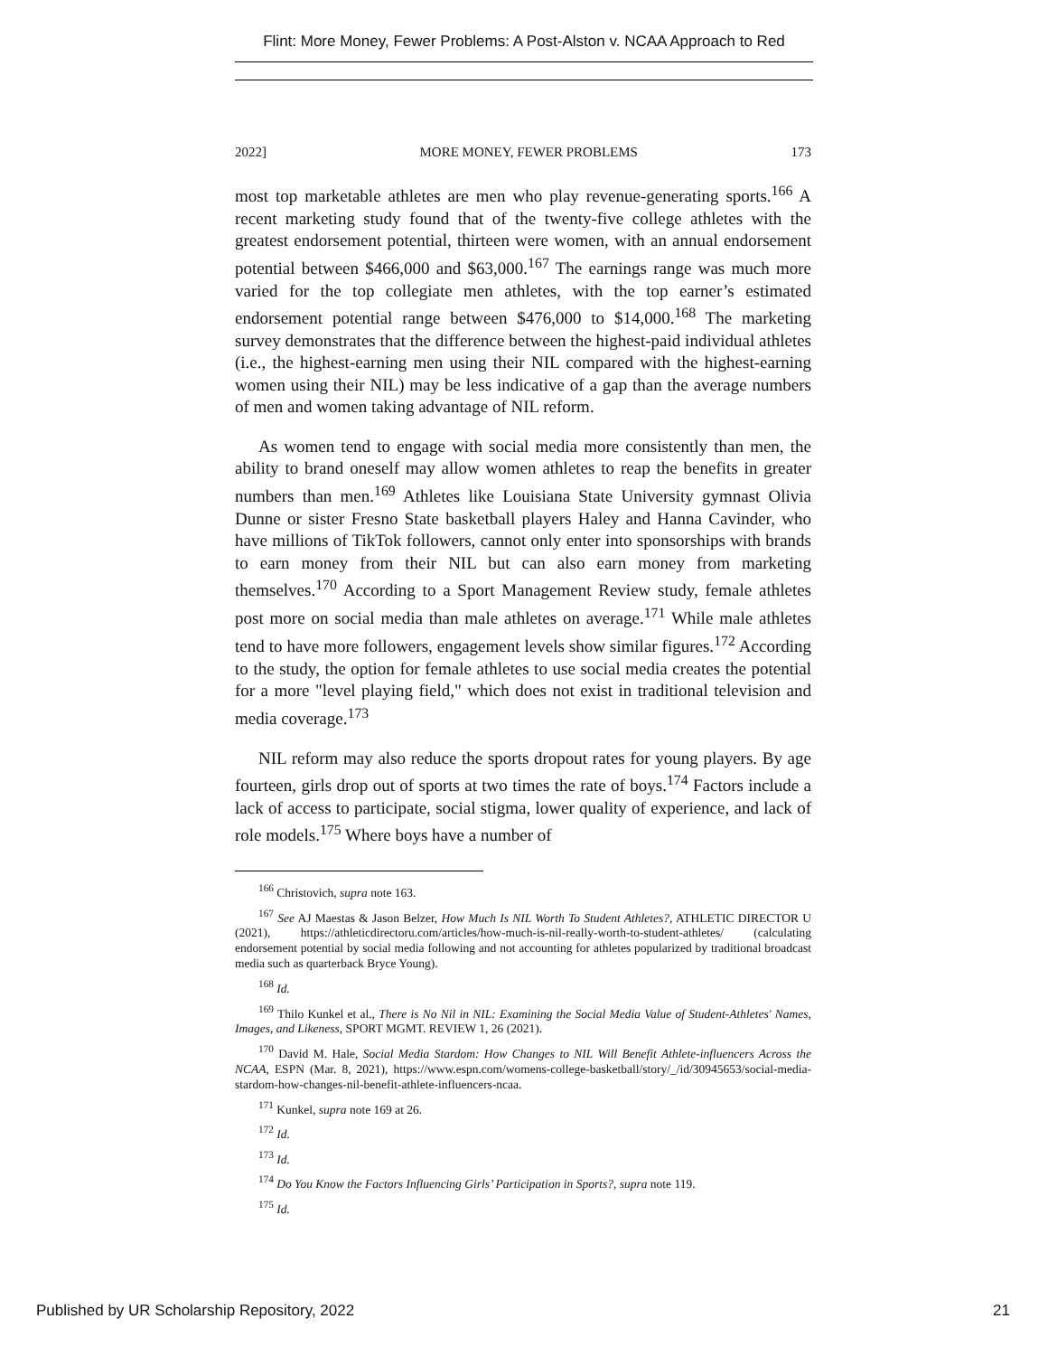Flint: More Money, Fewer Problems: A Post-Alston v. NCAA Approach to Red
2022] MORE MONEY, FEWER PROBLEMS 173
most top marketable athletes are men who play revenue-generating sports.<sup>166</sup> A recent marketing study found that of the twenty-five college athletes with the greatest endorsement potential, thirteen were women, with an annual endorsement potential between $466,000 and $63,000.<sup>167</sup> The earnings range was much more varied for the top collegiate men athletes, with the top earner’s estimated endorsement potential range between $476,000 to $14,000.<sup>168</sup> The marketing survey demonstrates that the difference between the highest-paid individual athletes (i.e., the highest-earning men using their NIL compared with the highest-earning women using their NIL) may be less indicative of a gap than the average numbers of men and women taking advantage of NIL reform.
As women tend to engage with social media more consistently than men, the ability to brand oneself may allow women athletes to reap the benefits in greater numbers than men.<sup>169</sup> Athletes like Louisiana State University gymnast Olivia Dunne or sister Fresno State basketball players Haley and Hanna Cavinder, who have millions of TikTok followers, cannot only enter into sponsorships with brands to earn money from their NIL but can also earn money from marketing themselves.<sup>170</sup> According to a Sport Management Review study, female athletes post more on social media than male athletes on average.<sup>171</sup> While male athletes tend to have more followers, engagement levels show similar figures.<sup>172</sup> According to the study, the option for female athletes to use social media creates the potential for a more "level playing field," which does not exist in traditional television and media coverage.<sup>173</sup>
NIL reform may also reduce the sports dropout rates for young players. By age fourteen, girls drop out of sports at two times the rate of boys.<sup>174</sup> Factors include a lack of access to participate, social stigma, lower quality of experience, and lack of role models.<sup>175</sup> Where boys have a number of
<sup>166</sup> Christovich, supra note 163.
<sup>167</sup> See AJ Maestas & Jason Belzer, How Much Is NIL Worth To Student Athletes?, ATHLETIC DIRECTOR U (2021), https://athleticdirectoru.com/articles/how-much-is-nil-really-worth-to-student-athletes/ (calculating endorsement potential by social media following and not accounting for athletes popularized by traditional broadcast media such as quarterback Bryce Young).
<sup>168</sup> Id.
<sup>169</sup> Thilo Kunkel et al., There is No Nil in NIL: Examining the Social Media Value of Student-Athletes' Names, Images, and Likeness, SPORT MGMT. REVIEW 1, 26 (2021).
<sup>170</sup> David M. Hale, Social Media Stardom: How Changes to NIL Will Benefit Athlete-influencers Across the NCAA, ESPN (Mar. 8, 2021), https://www.espn.com/womens-college-basketball/story/_/id/30945653/social-media-stardom-how-changes-nil-benefit-athlete-influencers-ncaa.
<sup>171</sup> Kunkel, supra note 169 at 26.
<sup>172</sup> Id.
<sup>173</sup> Id.
<sup>174</sup> Do You Know the Factors Influencing Girls’ Participation in Sports?, supra note 119.
<sup>175</sup> Id.
Published by UR Scholarship Repository, 2022 21